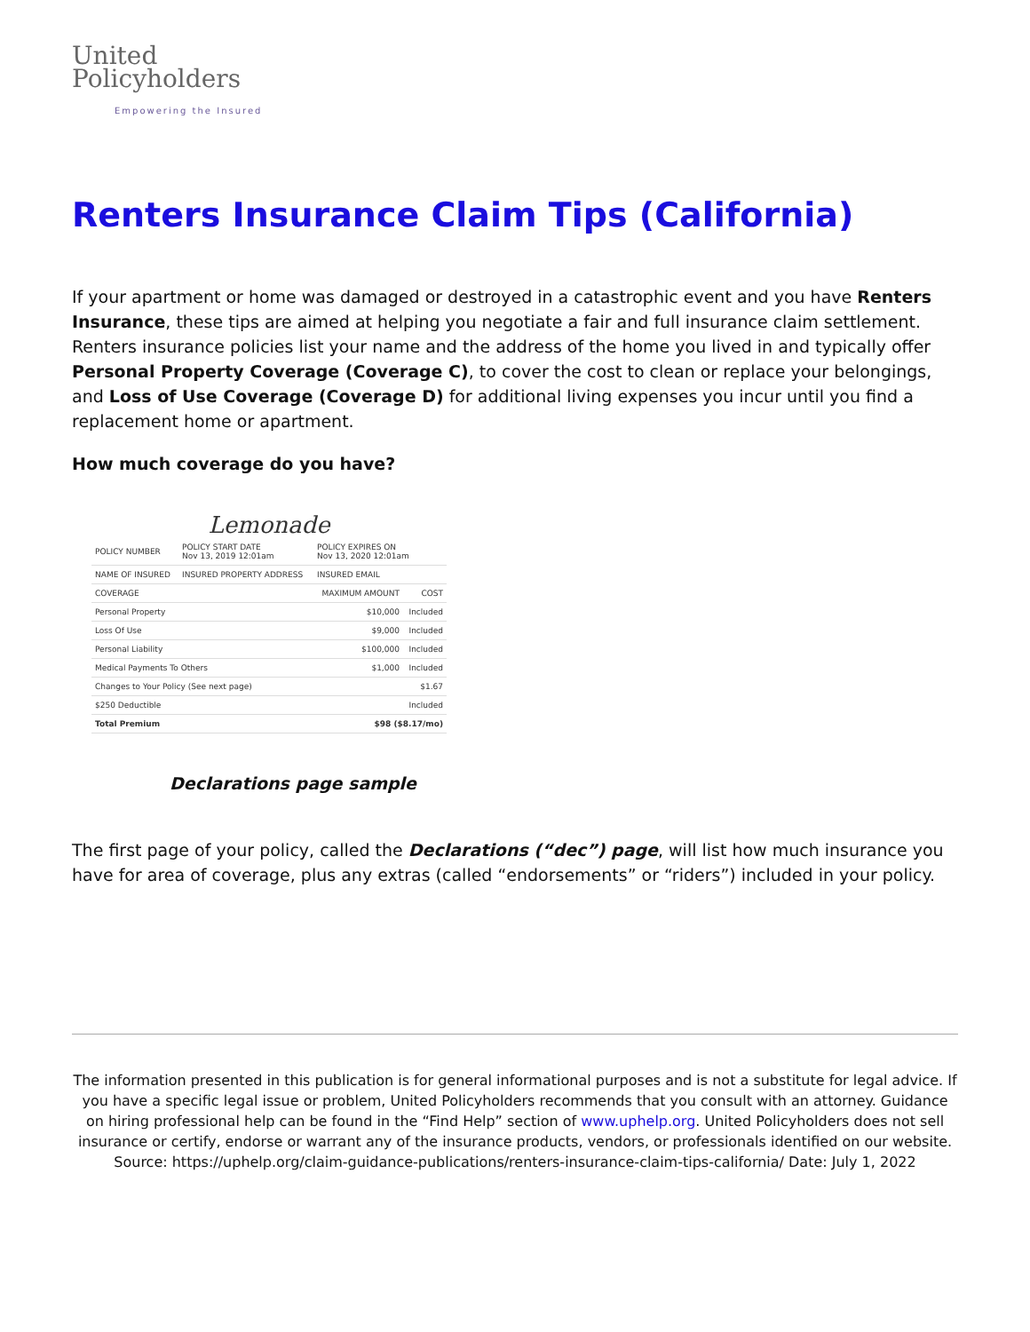United
Policyholders
Empowering the Insured
Renters Insurance Claim Tips (California)
If your apartment or home was damaged or destroyed in a catastrophic event and you have Renters Insurance, these tips are aimed at helping you negotiate a fair and full insurance claim settlement. Renters insurance policies list your name and the address of the home you lived in and typically offer Personal Property Coverage (Coverage C), to cover the cost to clean or replace your belongings, and Loss of Use Coverage (Coverage D) for additional living expenses you incur until you find a replacement home or apartment.
How much coverage do you have?
Lemonade
| POLICY NUMBER | POLICY START DATE Nov 13, 2019 12:01am | POLICY EXPIRES ON Nov 13, 2020 12:01am | |
| NAME OF INSURED | INSURED PROPERTY ADDRESS | INSURED EMAIL | |
| COVERAGE | | MAXIMUM AMOUNT | COST |
| Personal Property | | $10,000 | Included |
| Loss Of Use | | $9,000 | Included |
| Personal Liability | | $100,000 | Included |
| Medical Payments To Others | | $1,000 | Included |
| Changes to Your Policy (See next page) | | | $1.67 |
| $250 Deductible | | | Included |
| Total Premium | | $98 ($8.17/mo) | |
Declarations page sample
The first page of your policy, called the Declarations (“dec”) page, will list how much insurance you have for area of coverage, plus any extras (called “endorsements” or “riders”) included in your policy.
The information presented in this publication is for general informational purposes and is not a substitute for legal advice. If you have a specific legal issue or problem, United Policyholders recommends that you consult with an attorney. Guidance on hiring professional help can be found in the “Find Help” section of www.uphelp.org. United Policyholders does not sell insurance or certify, endorse or warrant any of the insurance products, vendors, or professionals identified on our website.
Source: https://uphelp.org/claim-guidance-publications/renters-insurance-claim-tips-california/ Date: July 1, 2022